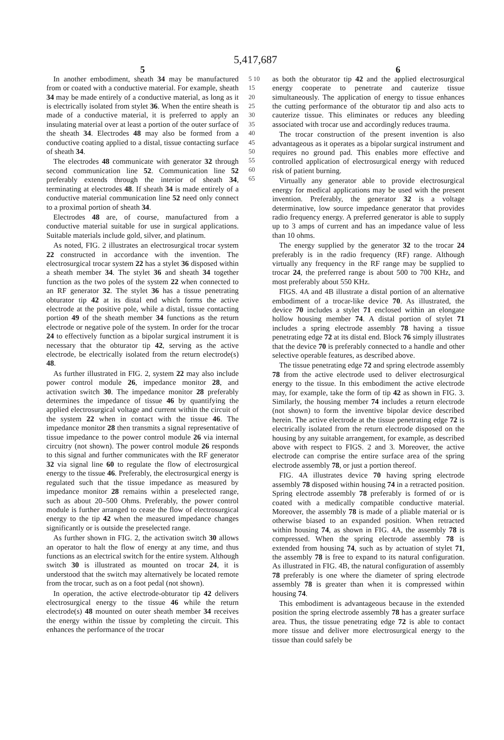5,417,687
5 6
In another embodiment, sheath 34 may be manufactured from or coated with a conductive material. For example, sheath 34 may be made entirely of a conductive material, as long as it is electrically isolated from stylet 36. When the entire sheath is made of a conductive material, it is preferred to apply an insulating material over at least a portion of the outer surface of the sheath 34. Electrodes 48 may also be formed from a conductive coating applied to a distal, tissue contacting surface of sheath 34.
The electrodes 48 communicate with generator 32 through second communication line 52. Communication line 52 preferably extends through the interior of sheath 34, terminating at electrodes 48. If sheath 34 is made entirely of a conductive material communication line 52 need only connect to a proximal portion of sheath 34.
Electrodes 48 are, of course, manufactured from a conductive material suitable for use in surgical applications. Suitable materials include gold, silver, and platinum.
As noted, FIG. 2 illustrates an electrosurgical trocar system 22 constructed in accordance with the invention. The electrosurgical trocar system 22 has a stylet 36 disposed within a sheath member 34. The stylet 36 and sheath 34 together function as the two poles of the system 22 when connected to an RF generator 32. The stylet 36 has a tissue penetrating obturator tip 42 at its distal end which forms the active electrode at the positive pole, while a distal, tissue contacting portion 49 of the sheath member 34 functions as the return electrode or negative pole of the system. In order for the trocar 24 to effectively function as a bipolar surgical instrument it is necessary that the obturator tip 42, serving as the active electrode, be electrically isolated from the return electrode(s) 48.
As further illustrated in FIG. 2, system 22 may also include power control module 26, impedance monitor 28, and activation switch 30. The impedance monitor 28 preferably determines the impedance of tissue 46 by quantifying the applied electrosurgical voltage and current within the circuit of the system 22 when in contact with the tissue 46. The impedance monitor 28 then transmits a signal representative of tissue impedance to the power control module 26 via internal circuitry (not shown). The power control module 26 responds to this signal and further communicates with the RF generator 32 via signal line 60 to regulate the flow of electrosurgical energy to the tissue 46. Preferably, the electrosurgical energy is regulated such that the tissue impedance as measured by impedance monitor 28 remains within a preselected range, such as about 20–500 Ohms. Preferably, the power control module is further arranged to cease the flow of electrosurgical energy to the tip 42 when the measured impedance changes significantly or is outside the preselected range.
As further shown in FIG. 2, the activation switch 30 allows an operator to halt the flow of energy at any time, and thus functions as an electrical switch for the entire system. Although switch 30 is illustrated as mounted on trocar 24, it is understood that the switch may alternatively be located remote from the trocar, such as on a foot pedal (not shown).
In operation, the active electrode-obturator tip 42 delivers electrosurgical energy to the tissue 46 while the return electrode(s) 48 mounted on outer sheath member 34 receives the energy within the tissue by completing the circuit. This enhances the performance of the trocar
5 10 15 20 25 30 35 40 45 50 55 60 65
as both the obturator tip 42 and the applied electrosurgical energy cooperate to penetrate and cauterize tissue simultaneously. The application of energy to tissue enhances the cutting performance of the obturator tip and also acts to cauterize tissue. This eliminates or reduces any bleeding associated with trocar use and accordingly reduces trauma.
The trocar construction of the present invention is also advantageous as it operates as a bipolar surgical instrument and requires no ground pad. This enables more effective and controlled application of electrosurgical energy with reduced risk of patient burning.
Virtually any generator able to provide electrosurgical energy for medical applications may be used with the present invention. Preferably, the generator 32 is a voltage determinative, low source impedance generator that provides radio frequency energy. A preferred generator is able to supply up to 3 amps of current and has an impedance value of less than 10 ohms.
The energy supplied by the generator 32 to the trocar 24 preferably is in the radio frequency (RF) range. Although virtually any frequency in the RF range may be supplied to trocar 24, the preferred range is about 500 to 700 KHz, and most preferably about 550 KHz.
FIGS. 4A and 4B illustrate a distal portion of an alternative embodiment of a trocar-like device 70. As illustrated, the device 70 includes a stylet 71 enclosed within an elongate hollow housing member 74. A distal portion of stylet 71 includes a spring electrode assembly 78 having a tissue penetrating edge 72 at its distal end. Block 76 simply illustrates that the device 70 is preferably connected to a handle and other selective operable features, as described above.
The tissue penetrating edge 72 and spring electrode assembly 78 from the active electrode used to deliver electrosurgical energy to the tissue. In this embodiment the active electrode may, for example, take the form of tip 42 as shown in FIG. 3. Similarly, the housing member 74 includes a return electrode (not shown) to form the inventive bipolar device described herein. The active electrode at the tissue penetrating edge 72 is electrically isolated from the return electrode disposed on the housing by any suitable arrangement, for example, as described above with respect to FIGS. 2 and 3. Moreover, the active electrode can comprise the entire surface area of the spring electrode assembly 78, or just a portion thereof.
FIG. 4A illustrates device 70 having spring electrode assembly 78 disposed within housing 74 in a retracted position. Spring electrode assembly 78 preferably is formed of or is coated with a medically compatible conductive material. Moreover, the assembly 78 is made of a pliable material or is otherwise biased to an expanded position. When retracted within housing 74, as shown in FIG. 4A, the assembly 78 is compressed. When the spring electrode assembly 78 is extended from housing 74, such as by actuation of stylet 71, the assembly 78 is free to expand to its natural configuration. As illustrated in FIG. 4B, the natural configuration of assembly 78 preferably is one where the diameter of spring electrode assembly 78 is greater than when it is compressed within housing 74.
This embodiment is advantageous because in the extended position the spring electrode assembly 78 has a greater surface area. Thus, the tissue penetrating edge 72 is able to contact more tissue and deliver more electrosurgical energy to the tissue than could safely be